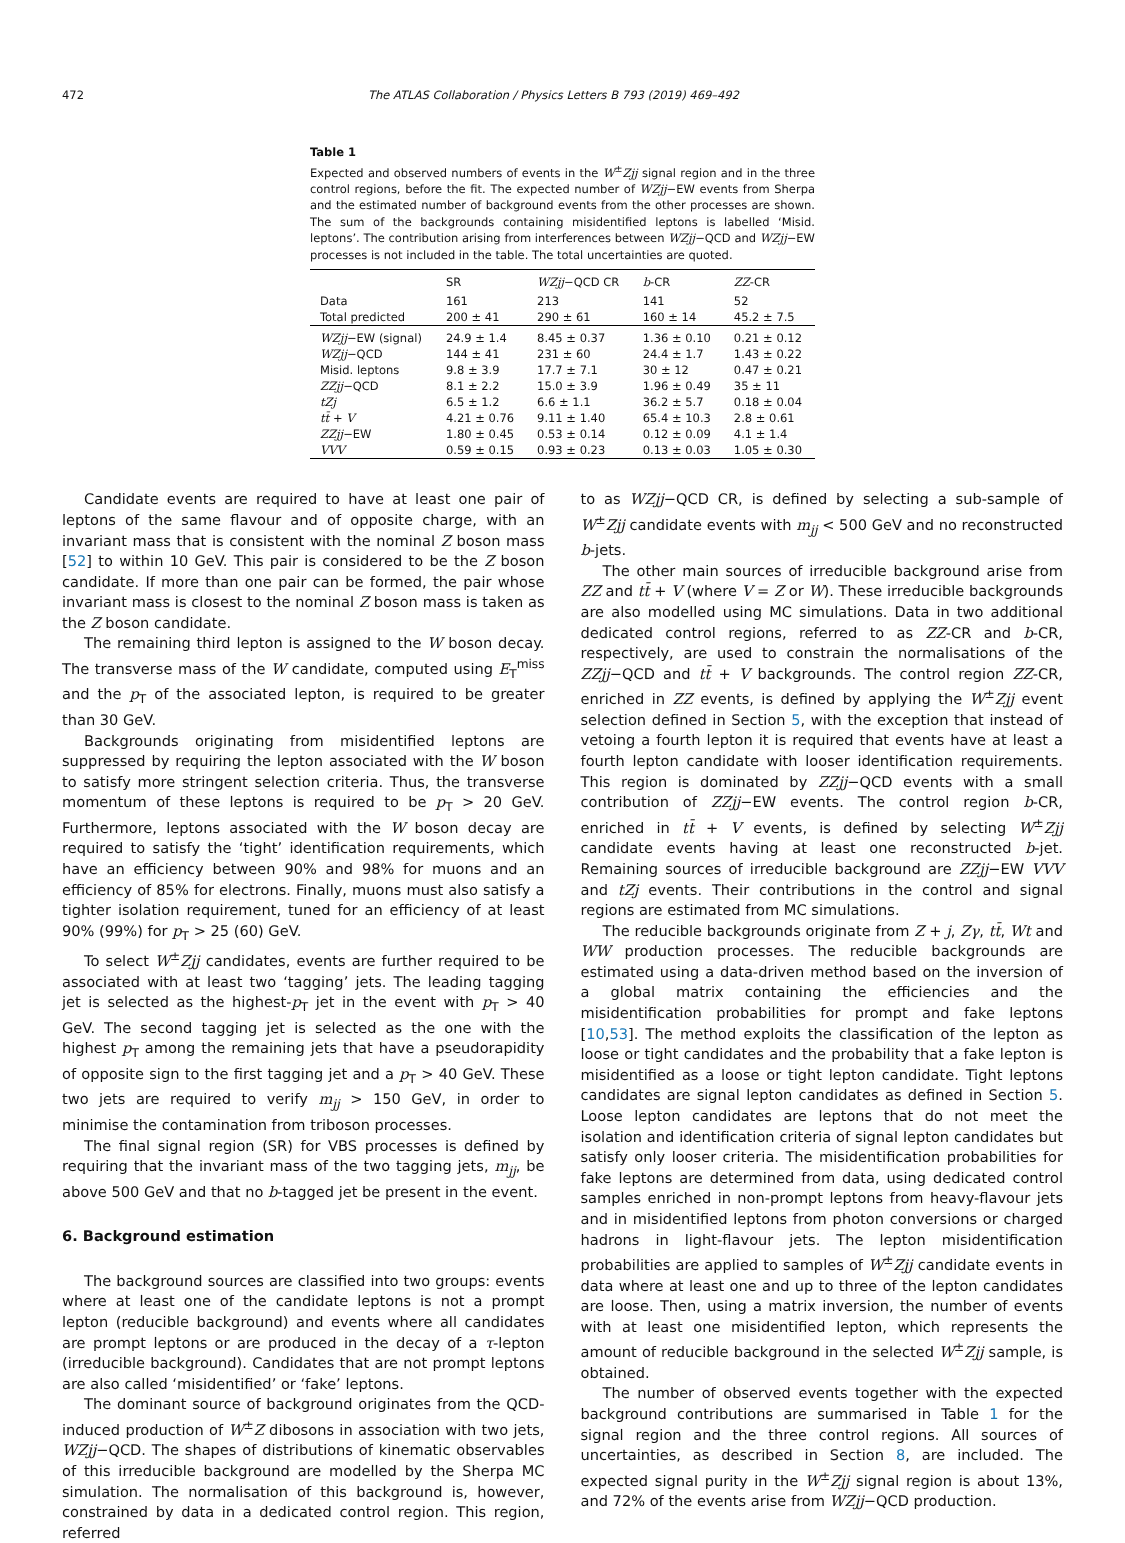472 The ATLAS Collaboration / Physics Letters B 793 (2019) 469–492
Table 1
Expected and observed numbers of events in the W<sup>±</sup>Zjj signal region and in the three control regions, before the fit. The expected number of WZjj−EW events from Sherpa and the estimated number of background events from the other processes are shown. The sum of the backgrounds containing misidentified leptons is labelled ‘Misid. leptons’. The contribution arising from interferences between WZjj−QCD and WZjj−EW processes is not included in the table. The total uncertainties are quoted.
| | SR | WZjj −QCD CR | b -CR | ZZ -CR |
| --- | --- | --- | --- | --- |
| Data | 161 | 213 | 141 | 52 |
| Total predicted | 200 ± 41 | 290 ± 61 | 160 ± 14 | 45.2 ± 7.5 |
| WZjj −EW (signal) | 24.9 ± 1.4 | 8.45 ± 0.37 | 1.36 ± 0.10 | 0.21 ± 0.12 |
| WZjj −QCD | 144 ± 41 | 231 ± 60 | 24.4 ± 1.7 | 1.43 ± 0.22 |
| Misid. leptons | 9.8 ± 3.9 | 17.7 ± 7.1 | 30 ± 12 | 0.47 ± 0.21 |
| ZZjj −QCD | 8.1 ± 2.2 | 15.0 ± 3.9 | 1.96 ± 0.49 | 35 ± 11 |
| tZj | 6.5 ± 1.2 | 6.6 ± 1.1 | 36.2 ± 5.7 | 0.18 ± 0.04 |
| tt̄ + V | 4.21 ± 0.76 | 9.11 ± 1.40 | 65.4 ± 10.3 | 2.8 ± 0.61 |
| ZZjj −EW | 1.80 ± 0.45 | 0.53 ± 0.14 | 0.12 ± 0.09 | 4.1 ± 1.4 |
| VVV | 0.59 ± 0.15 | 0.93 ± 0.23 | 0.13 ± 0.03 | 1.05 ± 0.30 |
Candidate events are required to have at least one pair of leptons of the same flavour and of opposite charge, with an invariant mass that is consistent with the nominal Z boson mass [52] to within 10 GeV. This pair is considered to be the Z boson candidate. If more than one pair can be formed, the pair whose invariant mass is closest to the nominal Z boson mass is taken as the Z boson candidate.
The remaining third lepton is assigned to the W boson decay. The transverse mass of the W candidate, computed using E<sub>T</sub><sup>miss</sup> and the p<sub>T</sub> of the associated lepton, is required to be greater than 30 GeV.
Backgrounds originating from misidentified leptons are suppressed by requiring the lepton associated with the W boson to satisfy more stringent selection criteria. Thus, the transverse momentum of these leptons is required to be p<sub>T</sub> > 20 GeV. Furthermore, leptons associated with the W boson decay are required to satisfy the ‘tight’ identification requirements, which have an efficiency between 90% and 98% for muons and an efficiency of 85% for electrons. Finally, muons must also satisfy a tighter isolation requirement, tuned for an efficiency of at least 90% (99%) for p<sub>T</sub> > 25 (60) GeV.
To select W<sup>±</sup>Zjj candidates, events are further required to be associated with at least two ‘tagging’ jets. The leading tagging jet is selected as the highest-p<sub>T</sub> jet in the event with p<sub>T</sub> > 40 GeV. The second tagging jet is selected as the one with the highest p<sub>T</sub> among the remaining jets that have a pseudorapidity of opposite sign to the first tagging jet and a p<sub>T</sub> > 40 GeV. These two jets are required to verify m<sub>jj</sub> > 150 GeV, in order to minimise the contamination from triboson processes.
The final signal region (SR) for VBS processes is defined by requiring that the invariant mass of the two tagging jets, m<sub>jj</sub>, be above 500 GeV and that no b-tagged jet be present in the event.
6. Background estimation
The background sources are classified into two groups: events where at least one of the candidate leptons is not a prompt lepton (reducible background) and events where all candidates are prompt leptons or are produced in the decay of a τ-lepton (irreducible background). Candidates that are not prompt leptons are also called ‘misidentified’ or ‘fake’ leptons.
The dominant source of background originates from the QCD-induced production of W<sup>±</sup>Z dibosons in association with two jets, WZjj−QCD. The shapes of distributions of kinematic observables of this irreducible background are modelled by the Sherpa MC simulation. The normalisation of this background is, however, constrained by data in a dedicated control region. This region, referred
to as WZjj−QCD CR, is defined by selecting a sub-sample of W<sup>±</sup>Zjj candidate events with m<sub>jj</sub> < 500 GeV and no reconstructed b-jets.
The other main sources of irreducible background arise from ZZ and tt̄ + V (where V = Z or W). These irreducible backgrounds are also modelled using MC simulations. Data in two additional dedicated control regions, referred to as ZZ-CR and b-CR, respectively, are used to constrain the normalisations of the ZZjj−QCD and tt̄ + V backgrounds. The control region ZZ-CR, enriched in ZZ events, is defined by applying the W<sup>±</sup>Zjj event selection defined in Section 5, with the exception that instead of vetoing a fourth lepton it is required that events have at least a fourth lepton candidate with looser identification requirements. This region is dominated by ZZjj−QCD events with a small contribution of ZZjj−EW events. The control region b-CR, enriched in tt̄ + V events, is defined by selecting W<sup>±</sup>Zjj candidate events having at least one reconstructed b-jet. Remaining sources of irreducible background are ZZjj−EW VVV and tZj events. Their contributions in the control and signal regions are estimated from MC simulations.
The reducible backgrounds originate from Z + j, Zγ, tt̄, Wt and WW production processes. The reducible backgrounds are estimated using a data-driven method based on the inversion of a global matrix containing the efficiencies and the misidentification probabilities for prompt and fake leptons [10,53]. The method exploits the classification of the lepton as loose or tight candidates and the probability that a fake lepton is misidentified as a loose or tight lepton candidate. Tight leptons candidates are signal lepton candidates as defined in Section 5. Loose lepton candidates are leptons that do not meet the isolation and identification criteria of signal lepton candidates but satisfy only looser criteria. The misidentification probabilities for fake leptons are determined from data, using dedicated control samples enriched in non-prompt leptons from heavy-flavour jets and in misidentified leptons from photon conversions or charged hadrons in light-flavour jets. The lepton misidentification probabilities are applied to samples of W<sup>±</sup>Zjj candidate events in data where at least one and up to three of the lepton candidates are loose. Then, using a matrix inversion, the number of events with at least one misidentified lepton, which represents the amount of reducible background in the selected W<sup>±</sup>Zjj sample, is obtained.
The number of observed events together with the expected background contributions are summarised in Table 1 for the signal region and the three control regions. All sources of uncertainties, as described in Section 8, are included. The expected signal purity in the W<sup>±</sup>Zjj signal region is about 13%, and 72% of the events arise from WZjj−QCD production.